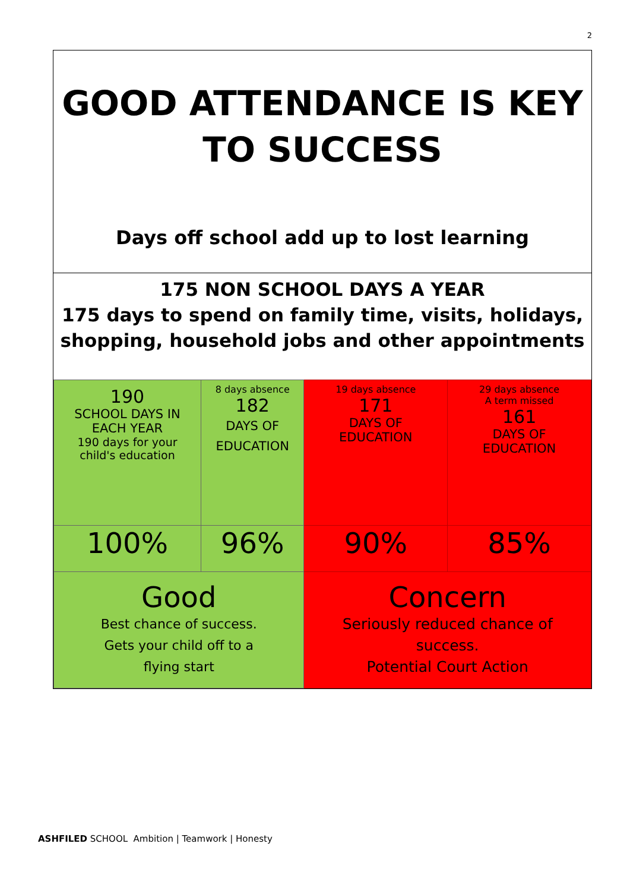2
GOOD ATTENDANCE IS KEY
TO SUCCESS
Days off school add up to lost learning
175 NON SCHOOL DAYS A YEAR
175 days to spend on family time, visits, holidays, shopping, household jobs and other appointments
| 190 SCHOOL DAYS IN EACH YEAR 190 days for your child's education | 8 days absence 182 DAYS OF EDUCATION | 19 days absence 171 DAYS OF EDUCATION | 29 days absence A term missed 161 DAYS OF EDUCATION |
| 100% | 96% | 90% | 85% |
| Good Best chance of success. Gets your child off to a flying start | | Concern Seriously reduced chance of success. Potential Court Action | |
ASHFILED SCHOOL Ambition | Teamwork | Honesty